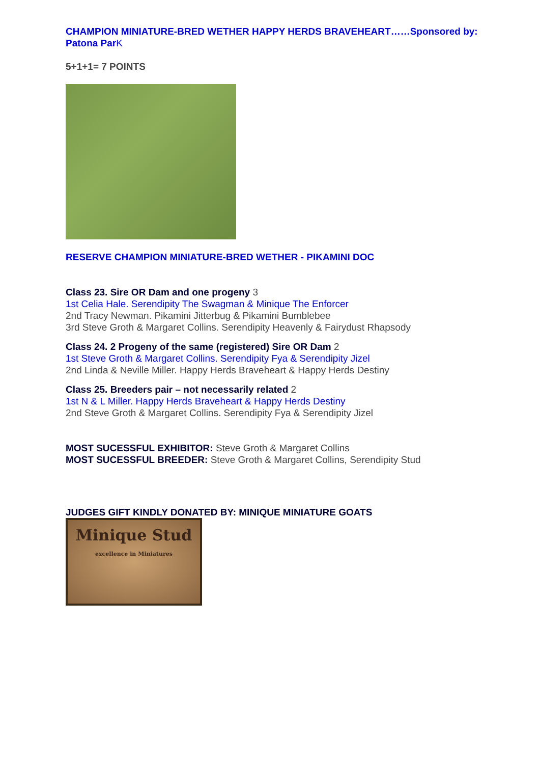CHAMPION MINIATURE-BRED WETHER HAPPY HERDS BRAVEHEART……Sponsored by: Patona Par K
5+1+1= 7 POINTS
RESERVE CHAMPION MINIATURE-BRED WETHER - PIKAMINI DOC
Class 23. Sire OR Dam and one progeny 3
1st Celia Hale. Serendipity The Swagman & Minique The Enforcer
2nd Tracy Newman. Pikamini Jitterbug & Pikamini Bumblebee
3rd Steve Groth & Margaret Collins. Serendipity Heavenly & Fairydust Rhapsody
Class 24. 2 Progeny of the same (registered) Sire OR Dam 2
1st Steve Groth & Margaret Collins. Serendipity Fya & Serendipity Jizel
2nd Linda & Neville Miller. Happy Herds Braveheart & Happy Herds Destiny
Class 25. Breeders pair – not necessarily related 2
1st N & L Miller. Happy Herds Braveheart & Happy Herds Destiny
2nd Steve Groth & Margaret Collins. Serendipity Fya & Serendipity Jizel
MOST SUCESSFUL EXHIBITOR: Steve Groth & Margaret Collins
MOST SUCESSFUL BREEDER: Steve Groth & Margaret Collins, Serendipity Stud
JUDGES GIFT KINDLY DONATED BY: MINIQUE MINIATURE GOATS
Minique Stud
excellence in Miniatures